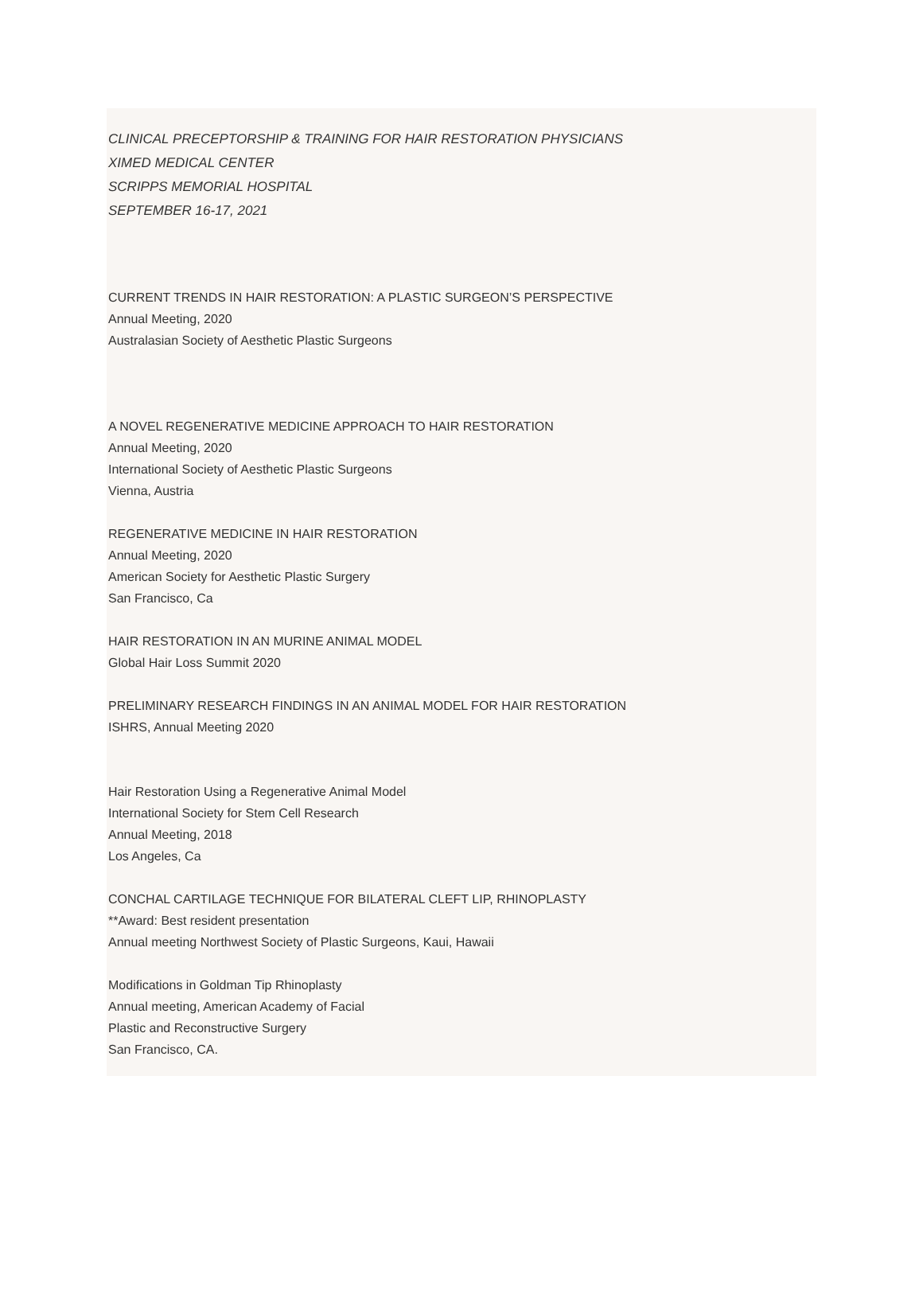CLINICAL PRECEPTORSHIP & TRAINING FOR HAIR RESTORATION PHYSICIANS
XIMED MEDICAL CENTER
SCRIPPS MEMORIAL HOSPITAL
SEPTEMBER 16-17, 2021
CURRENT TRENDS IN HAIR RESTORATION: A PLASTIC SURGEON’S PERSPECTIVE
Annual Meeting, 2020
Australasian Society of Aesthetic Plastic Surgeons
A NOVEL REGENERATIVE MEDICINE APPROACH TO HAIR RESTORATION
Annual Meeting, 2020
International Society of Aesthetic Plastic Surgeons
Vienna, Austria
REGENERATIVE MEDICINE IN HAIR RESTORATION
Annual Meeting, 2020
American Society for Aesthetic Plastic Surgery
San Francisco, Ca
HAIR RESTORATION IN AN MURINE ANIMAL MODEL
Global Hair Loss Summit 2020
PRELIMINARY RESEARCH FINDINGS IN AN ANIMAL MODEL FOR HAIR RESTORATION
ISHRS, Annual Meeting 2020
Hair Restoration Using a Regenerative Animal Model
International Society for Stem Cell Research
Annual Meeting, 2018
Los Angeles, Ca
CONCHAL CARTILAGE TECHNIQUE FOR BILATERAL CLEFT LIP, RHINOPLASTY
**Award: Best resident presentation
Annual meeting Northwest Society of Plastic Surgeons, Kaui, Hawaii
Modifications in Goldman Tip Rhinoplasty
Annual meeting, American Academy of Facial
Plastic and Reconstructive Surgery
San Francisco, CA.